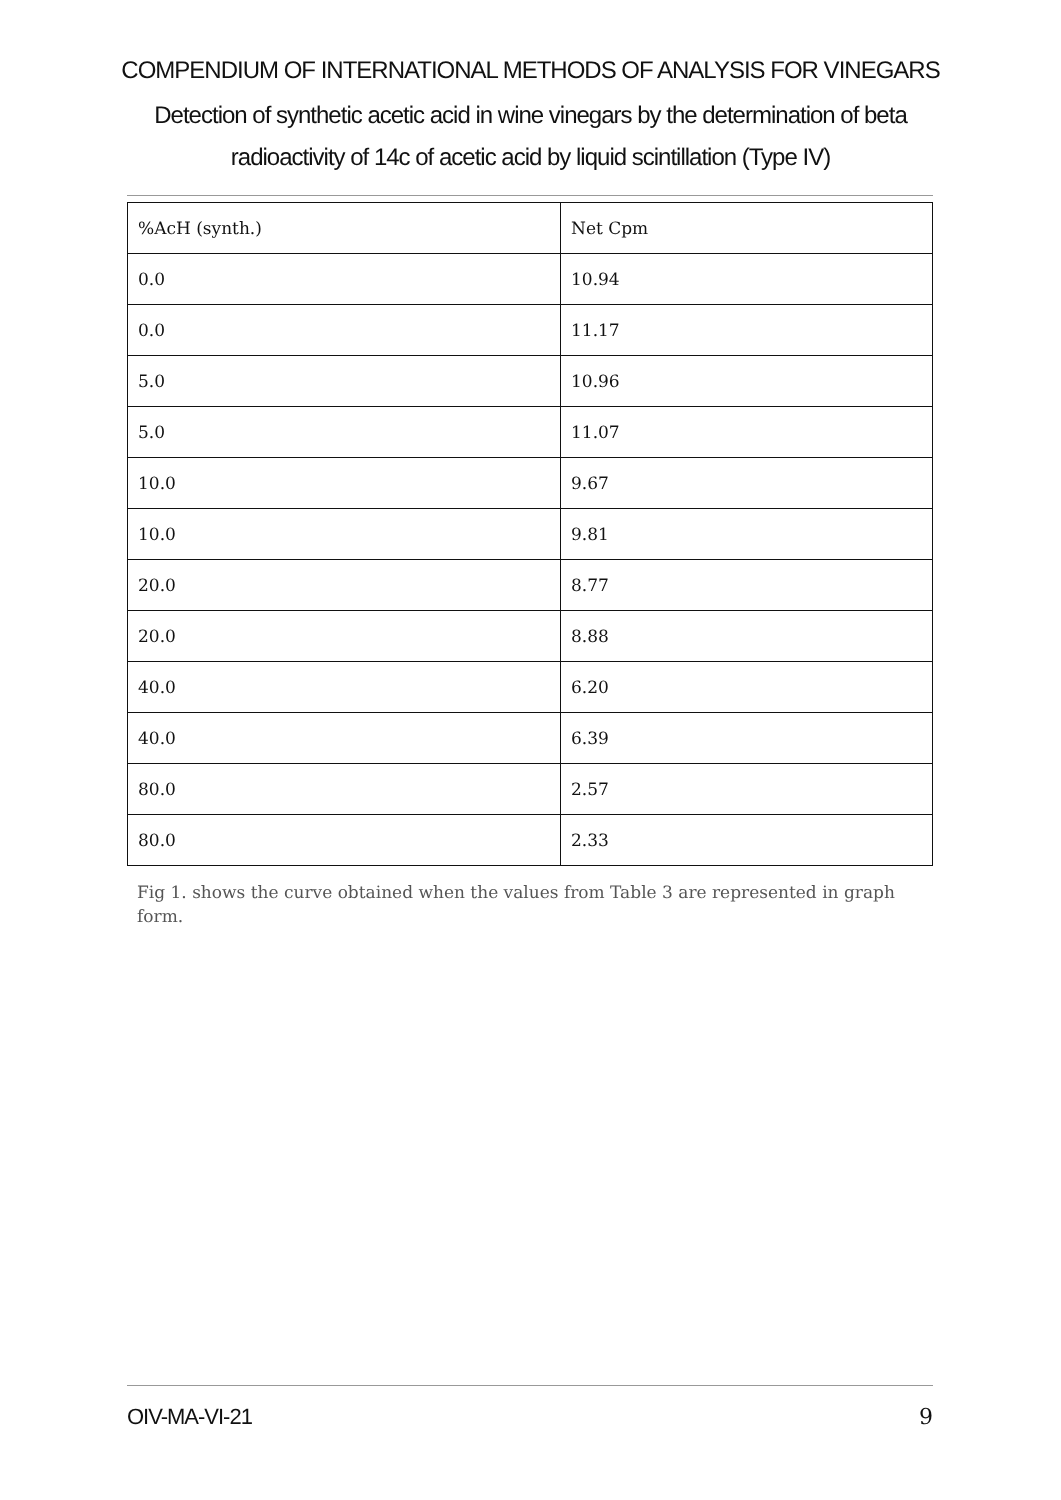COMPENDIUM OF INTERNATIONAL METHODS OF ANALYSIS FOR VINEGARS
Detection of synthetic acetic acid in wine vinegars by the determination of beta radioactivity of 14c of acetic acid by liquid scintillation (Type IV)
| %AcH (synth.) | Net Cpm |
| 0.0 | 10.94 |
| 0.0 | 11.17 |
| 5.0 | 10.96 |
| 5.0 | 11.07 |
| 10.0 | 9.67 |
| 10.0 | 9.81 |
| 20.0 | 8.77 |
| 20.0 | 8.88 |
| 40.0 | 6.20 |
| 40.0 | 6.39 |
| 80.0 | 2.57 |
| 80.0 | 2.33 |
Fig 1. shows the curve obtained when the values from Table 3 are represented in graph form.
OIV-MA-VI-21 9